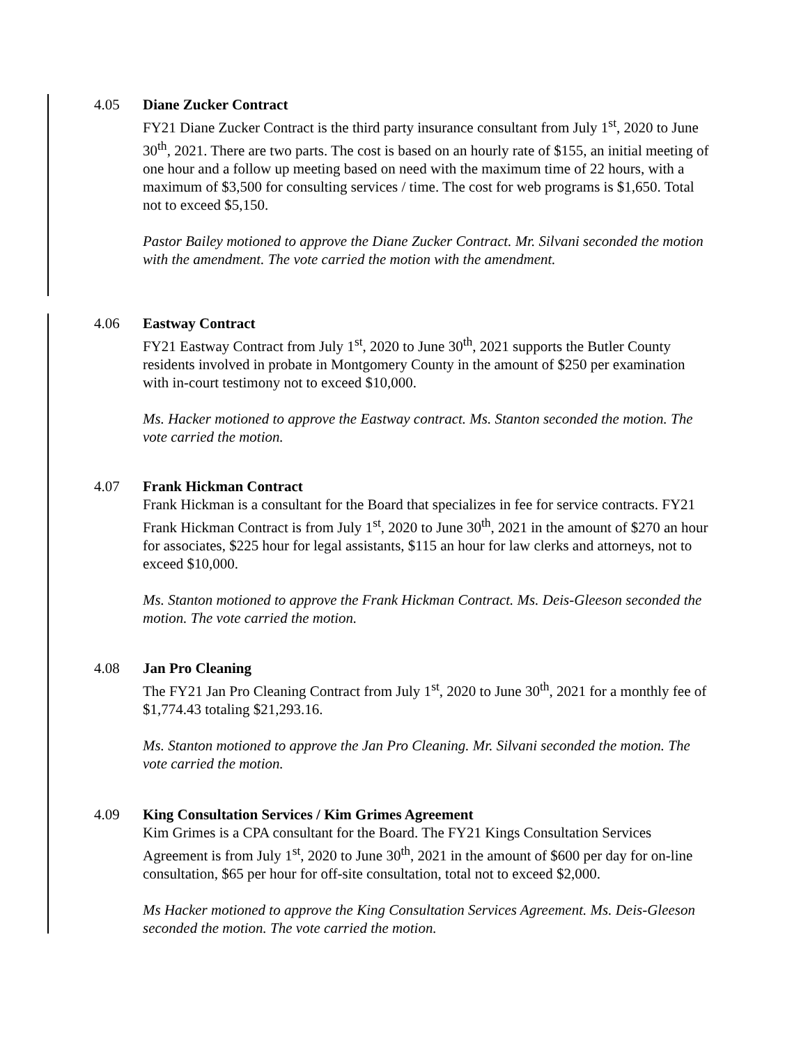4.05 Diane Zucker Contract
FY21 Diane Zucker Contract is the third party insurance consultant from July 1<sup>st</sup>, 2020 to June 30<sup>th</sup>, 2021. There are two parts. The cost is based on an hourly rate of $155, an initial meeting of one hour and a follow up meeting based on need with the maximum time of 22 hours, with a maximum of $3,500 for consulting services / time. The cost for web programs is $1,650. Total not to exceed $5,150.
Pastor Bailey motioned to approve the Diane Zucker Contract. Mr. Silvani seconded the motion with the amendment. The vote carried the motion with the amendment.
4.06 Eastway Contract
FY21 Eastway Contract from July 1<sup>st</sup>, 2020 to June 30<sup>th</sup>, 2021 supports the Butler County residents involved in probate in Montgomery County in the amount of $250 per examination with in-court testimony not to exceed $10,000.
Ms. Hacker motioned to approve the Eastway contract. Ms. Stanton seconded the motion. The vote carried the motion.
4.07 Frank Hickman Contract
Frank Hickman is a consultant for the Board that specializes in fee for service contracts. FY21 Frank Hickman Contract is from July 1<sup>st</sup>, 2020 to June 30<sup>th</sup>, 2021 in the amount of $270 an hour for associates, $225 hour for legal assistants, $115 an hour for law clerks and attorneys, not to exceed $10,000.
Ms. Stanton motioned to approve the Frank Hickman Contract. Ms. Deis-Gleeson seconded the motion. The vote carried the motion.
4.08 Jan Pro Cleaning
The FY21 Jan Pro Cleaning Contract from July 1<sup>st</sup>, 2020 to June 30<sup>th</sup>, 2021 for a monthly fee of $1,774.43 totaling $21,293.16.
Ms. Stanton motioned to approve the Jan Pro Cleaning. Mr. Silvani seconded the motion. The vote carried the motion.
4.09 King Consultation Services / Kim Grimes Agreement
Kim Grimes is a CPA consultant for the Board. The FY21 Kings Consultation Services Agreement is from July 1<sup>st</sup>, 2020 to June 30<sup>th</sup>, 2021 in the amount of $600 per day for on-line consultation, $65 per hour for off-site consultation, total not to exceed $2,000.
Ms Hacker motioned to approve the King Consultation Services Agreement. Ms. Deis-Gleeson seconded the motion. The vote carried the motion.